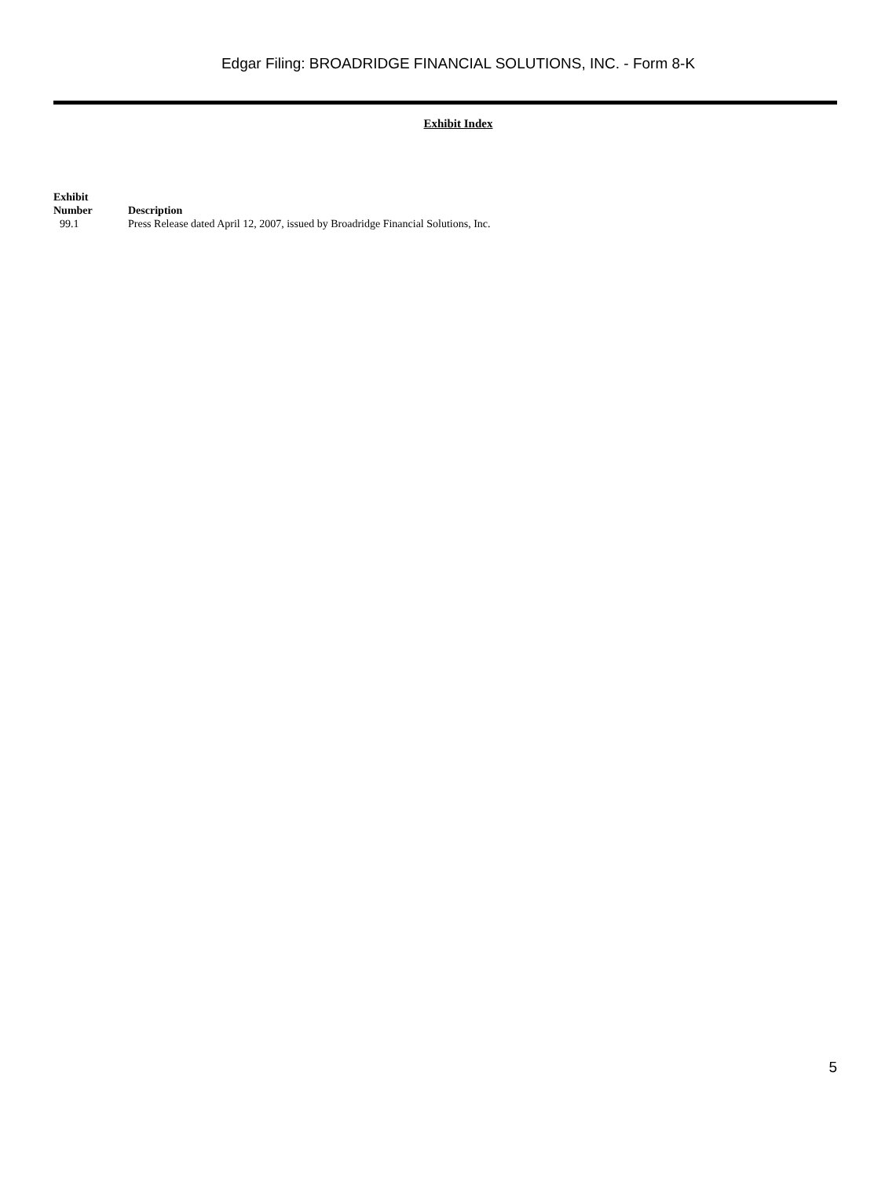Edgar Filing: BROADRIDGE FINANCIAL SOLUTIONS, INC. - Form 8-K
Exhibit Index
| Exhibit Number | Description |
| --- | --- |
| 99.1 | Press Release dated April 12, 2007, issued by Broadridge Financial Solutions, Inc. |
5